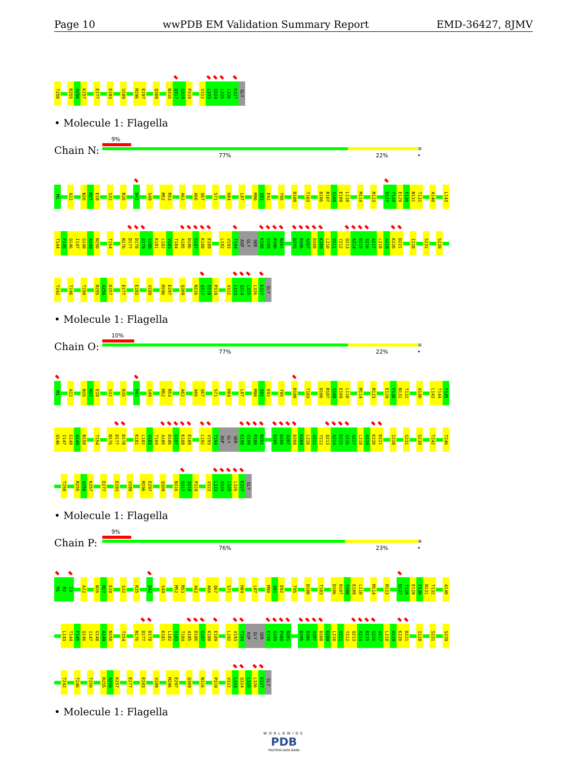Page 10 wwPDB EM Validation Summary Report EMD-36427, 8JMV
T250 R255 A256 K257 E277 E283 V289 M296 E297 Q309 N316 Q317 Q318 P319 V322 L323 Q324 L325 L326 K327 GLY
• Molecule 1: Flagella
Chain N:
9%
77% 22% •
M1 A22 N26 M27 E28 S32 R35 D42 S49 M52 R53 A62 A66 Q67 S71 H84 L87 M90 S91 E92 T95 D100 T103 D106 R107 S108 E109 L110 M114 R123 D127 T128 E129 F130 N131 T132 A140 L143
T144 F145 Q146 I147 G148 A149 N150 T154 N176 D177 D178 G179 S180 K181 L182 V183 T184 A185 D186 G187 K188 E189 L192 V193 T194 ASP GLY SER K198 G199 P200 N201 D205 D206 A207 D208 K209 L210 V211 Y212 Q213 A214 D215 S216 A217 L218 A219 K220 D221 I228 S231 S239
T242 T246 T250 R255 A256 K257 E277 E283 V289 M296 E297 Q309 N316 Q317 Q318 P319 V322 L323 Q324 L325 L326 K327 GLY
• Molecule 1: Flagella
Chain O:
10%
77% 22% •
M1 A22 N26 M27 E28 S32 R35 D42 S49 M52 R53 A62 A66 Q67 S71 H84 L87 M90 S91 E92 T95 D100 T103 D106 R107 S108 E109 L110 M114 R123 E129 F130 N131 T132 A140 L143 T144 F145
Q146 I147 G148 A149 N150 T154 N176 D177 D178 K181 L182 V183 T184 A185 D186 G187 K188 E189 L192 V193 T194 ASP GLY SER K198 G199 P200 N201 D205 D206 A207 D208 K209 L210 V211 Y212 Q213 A214 D215 S216 A217 L218 A219 K220 D221 I228 S231 S239 T242 T246
T250 R255 A256 K257 E277 E283 V289 M296 E297 Q309 N316 Q317 Q318 P319 V322 L323 Q324 L325 L326 K327 GLY
• Molecule 1: Flagella
Chain P:
9%
76% 23% •
M1 R2 I3 A22 N26 M27 E28 S32 R35 D42 S49 M52 R53 A62 A66 Q67 S71 H84 L87 M90 S91 E92 T95 D100 T103 D106 R107 S108 E109 L110 M114 R123 D127 T128 E129 F130 N131 T132 A140
L143 T144 F145 Q146 I147 G148 A149 N150 T154 N176 D177 D178 K181 L182 V183 T184 A185 D186 G187 K188 E189 L192 V193 T194 ASP GLY SER K198 G199 P200 N201 D205 D206 A207 D208 K209 L210 V211 Y212 Q213 A214 D215 S216 A217 L218 A219 K220 D221 I228 S231 S239
T242 T246 T250 R255 A256 K257 E277 E283 V289 M296 E297 Q309 N316 P319 V322 L323 Q324 L325 L326 K327 GLY
• Molecule 1: Flagella
WORLDWIDE
PDB
PROTEIN DATA BANK